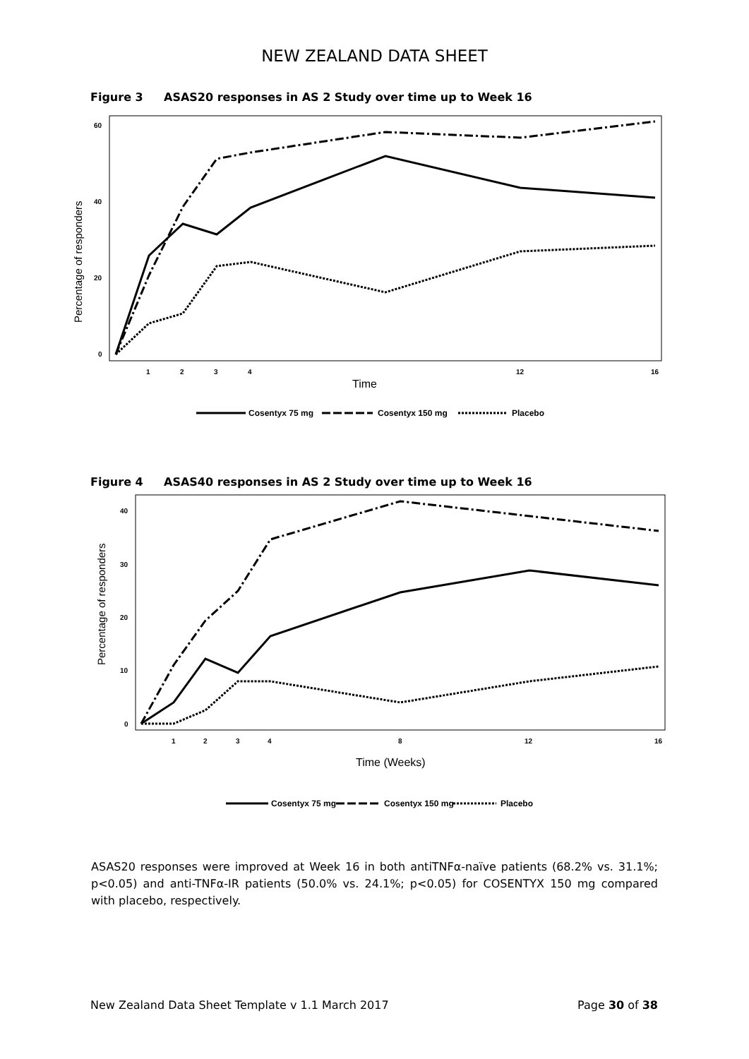NEW ZEALAND DATA SHEET
Figure 3 ASAS20 responses in AS 2 Study over time up to Week 16
60
40
20
0
1
2
3
4
12
16
Percentage of responders
Time
Cosentyx 75 mg
Cosentyx 150 mg
Placebo
Figure 4 ASAS40 responses in AS 2 Study over time up to Week 16
40
30
20
10
0
1
2
3
4
8
12
16
Percentage of responders
Time (Weeks)
Cosentyx 75 mg
Cosentyx 150 mg
Placebo
ASAS20 responses were improved at Week 16 in both antiTNFα-naïve patients (68.2% vs. 31.1%; p<0.05) and anti-TNFα-IR patients (50.0% vs. 24.1%; p<0.05) for COSENTYX 150 mg compared with placebo, respectively.
New Zealand Data Sheet Template v 1.1 March 2017 Page 30 of 38